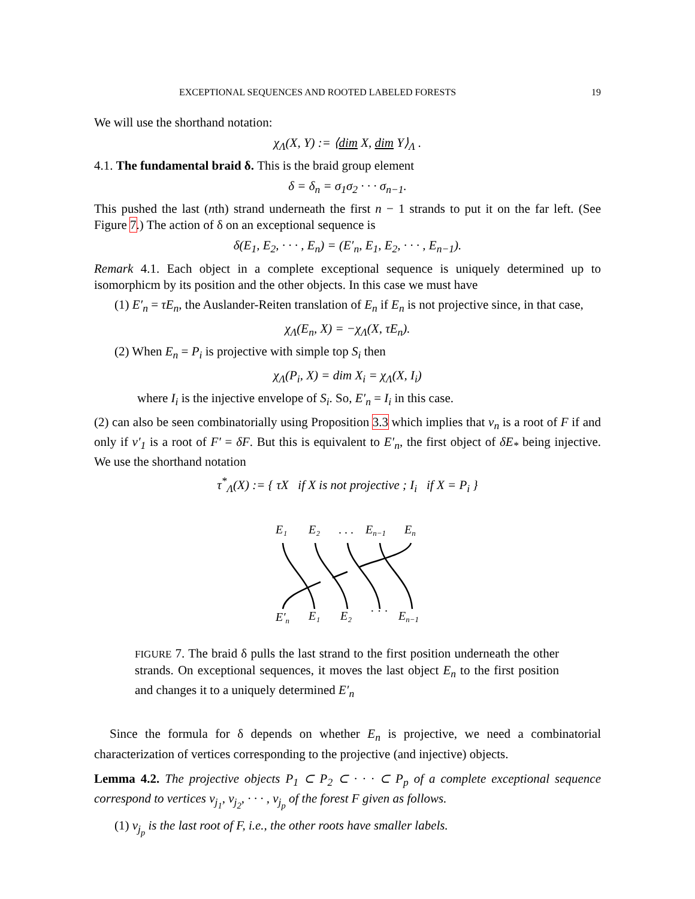EXCEPTIONAL SEQUENCES AND ROOTED LABELED FORESTS 19
We will use the shorthand notation:
χ<sub>Λ</sub>(X, Y) := ⟨dim X, dim Y⟩<sub>Λ</sub> .
4.1. The fundamental braid δ. This is the braid group element
δ = δ<sub>n</sub> = σ<sub>1</sub>σ<sub>2</sub> · · · σ<sub>n−1</sub>.
This pushed the last (nth) strand underneath the first n − 1 strands to put it on the far left. (See Figure 7.) The action of δ on an exceptional sequence is
δ(E<sub>1</sub>, E<sub>2</sub>, · · · , E<sub>n</sub>) = (E′<sub>n</sub>, E<sub>1</sub>, E<sub>2</sub>, · · · , E<sub>n−1</sub>).
Remark 4.1. Each object in a complete exceptional sequence is uniquely determined up to isomorphicm by its position and the other objects. In this case we must have
(1) E′<sub>n</sub> = τE<sub>n</sub>, the Auslander-Reiten translation of E<sub>n</sub> if E<sub>n</sub> is not projective since, in that case,
χ<sub>Λ</sub>(E<sub>n</sub>, X) = −χ<sub>Λ</sub>(X, τE<sub>n</sub>).
(2) When E<sub>n</sub> = P<sub>i</sub> is projective with simple top S<sub>i</sub> then
χ<sub>Λ</sub>(P<sub>i</sub>, X) = dim X<sub>i</sub> = χ<sub>Λ</sub>(X, I<sub>i</sub>)
where I<sub>i</sub> is the injective envelope of S<sub>i</sub>. So, E′<sub>n</sub> = I<sub>i</sub> in this case.
(2) can also be seen combinatorially using Proposition 3.3 which implies that v<sub>n</sub> is a root of F if and only if v′<sub>1</sub> is a root of F′ = δF. But this is equivalent to E′<sub>n</sub>, the first object of δE<sub>*</sub> being injective. We use the shorthand notation
τ<sup>*</sup><sub>Λ</sub>(X) := { τX if X is not projective ; I<sub>i</sub> if X = P<sub>i</sub> }
E₁
E₂
. . .
En−1
En
E′n
E₁
E₂
· · ·
En−1
FIGURE 7. The braid δ pulls the last strand to the first position underneath the other strands. On exceptional sequences, it moves the last object E<sub>n</sub> to the first position and changes it to a uniquely determined E′<sub>n</sub>
Since the formula for δ depends on whether E<sub>n</sub> is projective, we need a combinatorial characterization of vertices corresponding to the projective (and injective) objects.
Lemma 4.2. The projective objects P<sub>1</sub> ⊂ P<sub>2</sub> ⊂ · · · ⊂ P<sub>p</sub> of a complete exceptional sequence correspond to vertices v<sub>j<sub>1</sub></sub>, v<sub>j<sub>2</sub></sub>, · · · , v<sub>j<sub>p</sub></sub> of the forest F given as follows.
(1) v<sub>j<sub>p</sub></sub> is the last root of F, i.e., the other roots have smaller labels.